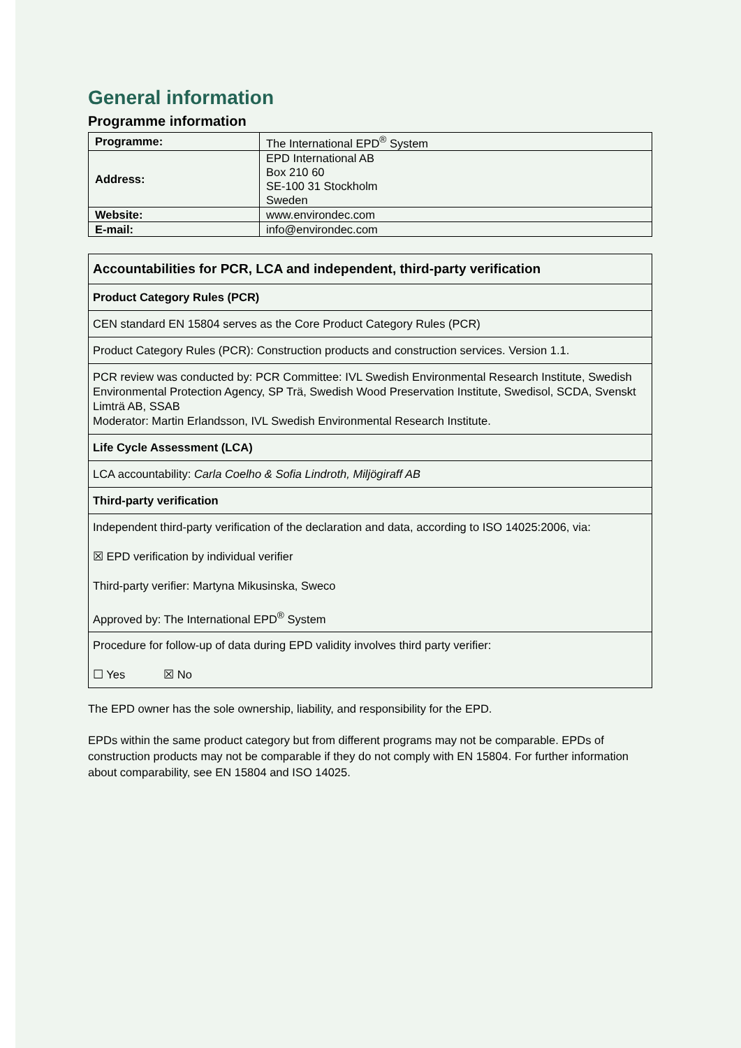General information
Programme information
| Programme: | The International EPD<sup>®</sup> System |
| Address: | EPD International AB Box 210 60 SE-100 31 Stockholm Sweden |
| Website: | www.environdec.com |
| E-mail: | info@environdec.com |
| Accountabilities for PCR, LCA and independent, third-party verification |
| --- |
| Product Category Rules (PCR) |
| CEN standard EN 15804 serves as the Core Product Category Rules (PCR) |
| Product Category Rules (PCR): Construction products and construction services. Version 1.1. |
| PCR review was conducted by: PCR Committee: IVL Swedish Environmental Research Institute, Swedish Environmental Protection Agency, SP Trä, Swedish Wood Preservation Institute, Swedisol, SCDA, Svenskt Limträ AB, SSAB Moderator: Martin Erlandsson, IVL Swedish Environmental Research Institute. |
| Life Cycle Assessment (LCA) |
| LCA accountability: Carla Coelho & Sofia Lindroth, Miljögiraff AB |
| Third-party verification |
| Independent third-party verification of the declaration and data, according to ISO 14025:2006, via: ☒ EPD verification by individual verifier Third-party verifier: Martyna Mikusinska, Sweco Approved by: The International EPD<sup>®</sup> System |
| Procedure for follow-up of data during EPD validity involves third party verifier: ☐ Yes ☒ No |
The EPD owner has the sole ownership, liability, and responsibility for the EPD.
EPDs within the same product category but from different programs may not be comparable. EPDs of construction products may not be comparable if they do not comply with EN 15804. For further information about comparability, see EN 15804 and ISO 14025.